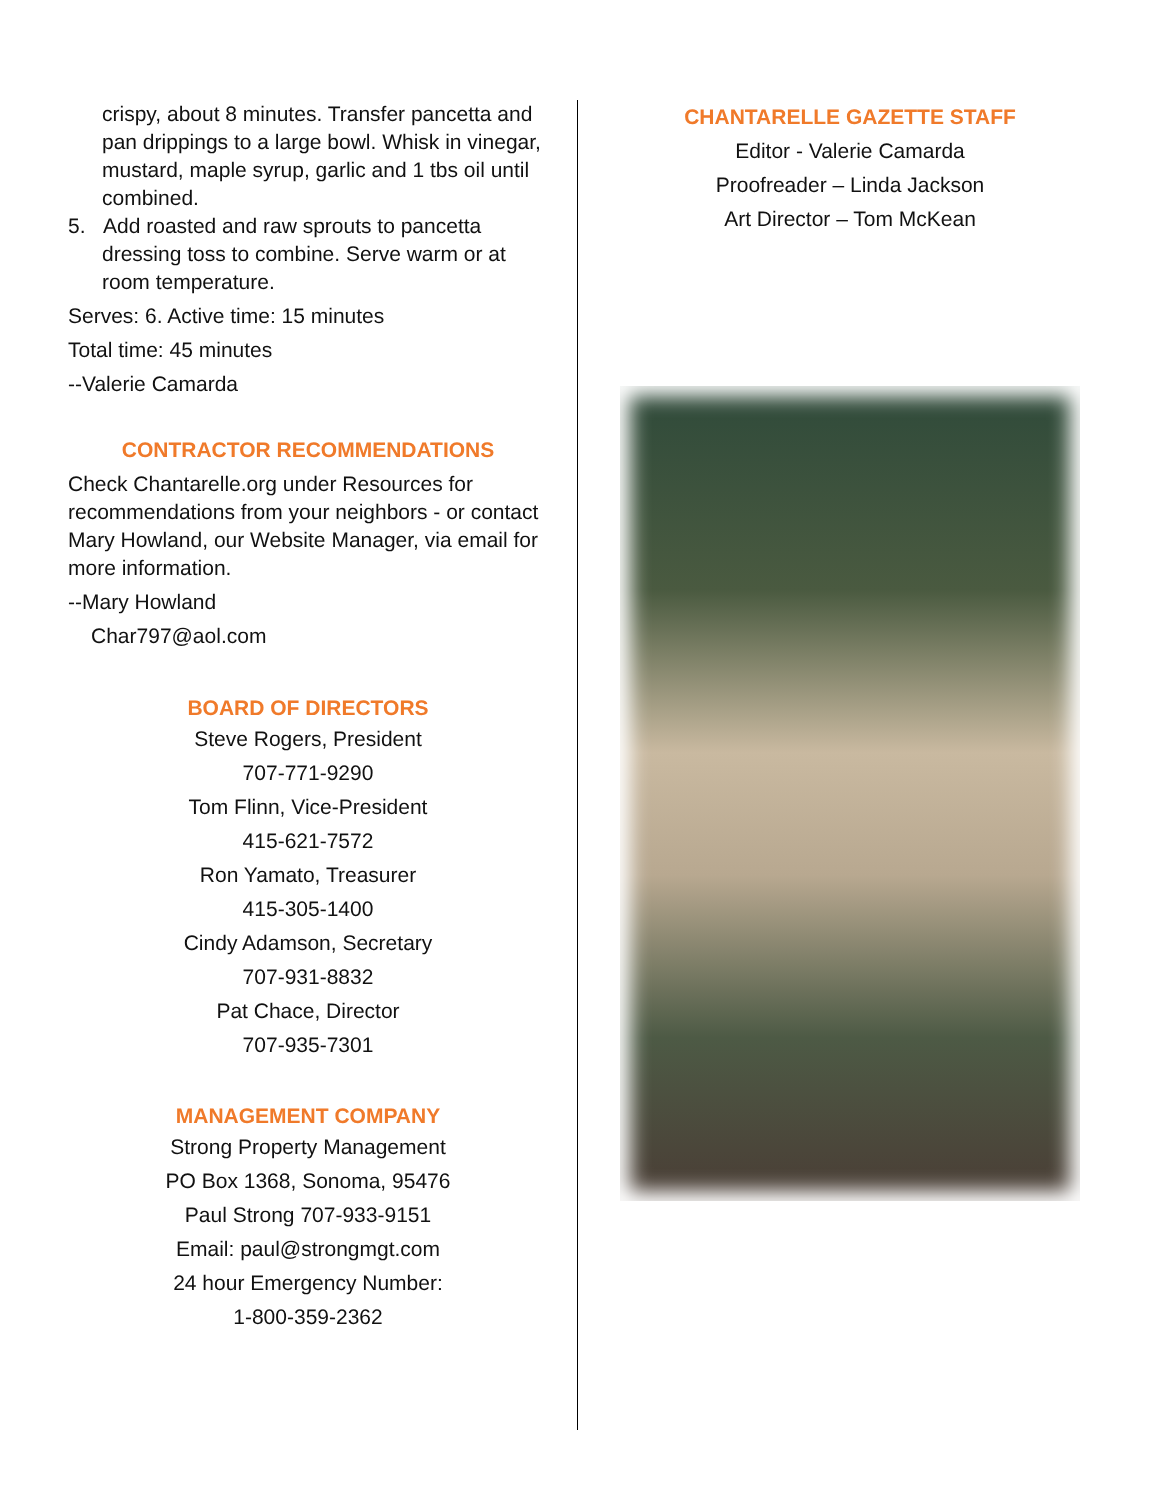crispy, about 8 minutes. Transfer pancetta and pan drippings to a large bowl. Whisk in vinegar, mustard, maple syrup, garlic and 1 tbs oil until combined.
5. Add roasted and raw sprouts to pancetta
dressing toss to combine. Serve warm or at room temperature.
Serves: 6. Active time: 15 minutes
Total time: 45 minutes
--Valerie Camarda
CONTRACTOR RECOMMENDATIONS
Check Chantarelle.org under Resources for recommendations from your neighbors - or contact Mary Howland, our Website Manager, via email for more information.
--Mary Howland
Char797@aol.com
BOARD OF DIRECTORS
Steve Rogers, President
707-771-9290
Tom Flinn, Vice-President
415-621-7572
Ron Yamato, Treasurer
415-305-1400
Cindy Adamson, Secretary
707-931-8832
Pat Chace, Director
707-935-7301
MANAGEMENT COMPANY
Strong Property Management
PO Box 1368, Sonoma, 95476
Paul Strong 707-933-9151
Email: paul@strongmgt.com
24 hour Emergency Number:
1-800-359-2362
CHANTARELLE GAZETTE STAFF
Editor - Valerie Camarda
Proofreader – Linda Jackson
Art Director – Tom McKean